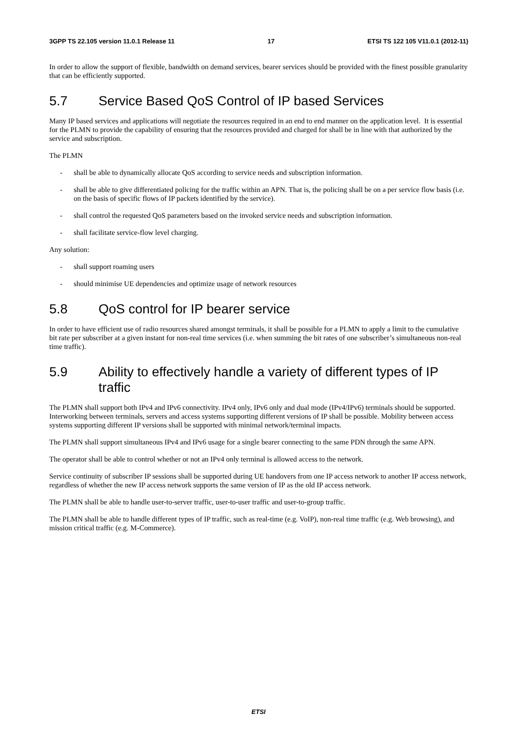3GPP TS 22.105 version 11.0.1 Release 11 17 ETSI TS 122 105 V11.0.1 (2012-11)
In order to allow the support of flexible, bandwidth on demand services, bearer services should be provided with the finest possible granularity that can be efficiently supported.
5.7 Service Based QoS Control of IP based Services
Many IP based services and applications will negotiate the resources required in an end to end manner on the application level. It is essential for the PLMN to provide the capability of ensuring that the resources provided and charged for shall be in line with that authorized by the service and subscription.
The PLMN
- shall be able to dynamically allocate QoS according to service needs and subscription information.
- shall be able to give differentiated policing for the traffic within an APN. That is, the policing shall be on a per service flow basis (i.e. on the basis of specific flows of IP packets identified by the service).
- shall control the requested QoS parameters based on the invoked service needs and subscription information.
- shall facilitate service-flow level charging.
Any solution:
- shall support roaming users
- should minimise UE dependencies and optimize usage of network resources
5.8 QoS control for IP bearer service
In order to have efficient use of radio resources shared amongst terminals, it shall be possible for a PLMN to apply a limit to the cumulative bit rate per subscriber at a given instant for non-real time services (i.e. when summing the bit rates of one subscriber’s simultaneous non-real time traffic).
5.9 Ability to effectively handle a variety of different types of IP traffic
The PLMN shall support both IPv4 and IPv6 connectivity. IPv4 only, IPv6 only and dual mode (IPv4/IPv6) terminals should be supported. Interworking between terminals, servers and access systems supporting different versions of IP shall be possible. Mobility between access systems supporting different IP versions shall be supported with minimal network/terminal impacts.
The PLMN shall support simultaneous IPv4 and IPv6 usage for a single bearer connecting to the same PDN through the same APN.
The operator shall be able to control whether or not an IPv4 only terminal is allowed access to the network.
Service continuity of subscriber IP sessions shall be supported during UE handovers from one IP access network to another IP access network, regardless of whether the new IP access network supports the same version of IP as the old IP access network.
The PLMN shall be able to handle user-to-server traffic, user-to-user traffic and user-to-group traffic.
The PLMN shall be able to handle different types of IP traffic, such as real-time (e.g. VoIP), non-real time traffic (e.g. Web browsing), and mission critical traffic (e.g. M-Commerce).
ETSI